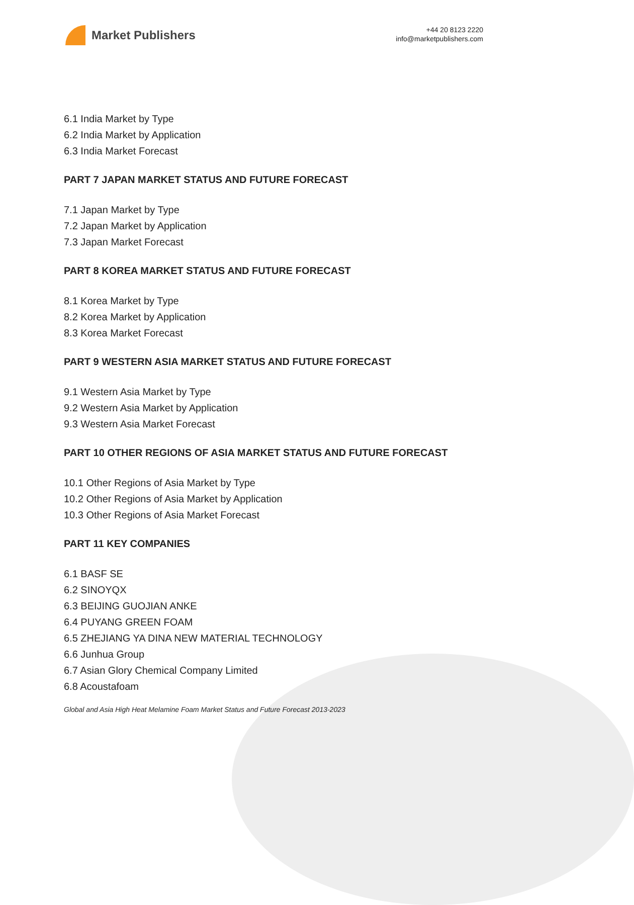Market Publishers
+44 20 8123 2220
info@marketpublishers.com
6.1 India Market by Type
6.2 India Market by Application
6.3 India Market Forecast
PART 7 JAPAN MARKET STATUS AND FUTURE FORECAST
7.1 Japan Market by Type
7.2 Japan Market by Application
7.3 Japan Market Forecast
PART 8 KOREA MARKET STATUS AND FUTURE FORECAST
8.1 Korea Market by Type
8.2 Korea Market by Application
8.3 Korea Market Forecast
PART 9 WESTERN ASIA MARKET STATUS AND FUTURE FORECAST
9.1 Western Asia Market by Type
9.2 Western Asia Market by Application
9.3 Western Asia Market Forecast
PART 10 OTHER REGIONS OF ASIA MARKET STATUS AND FUTURE FORECAST
10.1 Other Regions of Asia Market by Type
10.2 Other Regions of Asia Market by Application
10.3 Other Regions of Asia Market Forecast
PART 11 KEY COMPANIES
6.1 BASF SE
6.2 SINOYQX
6.3 BEIJING GUOJIAN ANKE
6.4 PUYANG GREEN FOAM
6.5 ZHEJIANG YA DINA NEW MATERIAL TECHNOLOGY
6.6 Junhua Group
6.7 Asian Glory Chemical Company Limited
6.8 Acoustafoam
Global and Asia High Heat Melamine Foam Market Status and Future Forecast 2013-2023